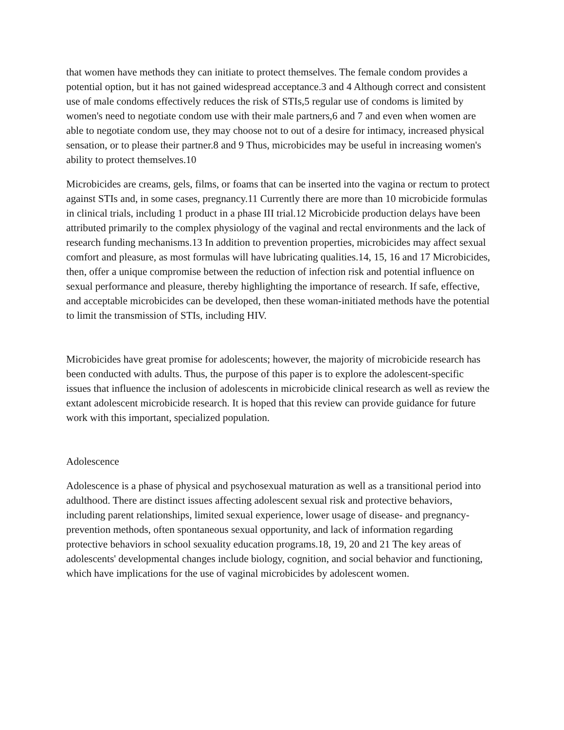that women have methods they can initiate to protect themselves. The female condom provides a potential option, but it has not gained widespread acceptance.3 and 4 Although correct and consistent use of male condoms effectively reduces the risk of STIs,5 regular use of condoms is limited by women's need to negotiate condom use with their male partners,6 and 7 and even when women are able to negotiate condom use, they may choose not to out of a desire for intimacy, increased physical sensation, or to please their partner.8 and 9 Thus, microbicides may be useful in increasing women's ability to protect themselves.10
Microbicides are creams, gels, films, or foams that can be inserted into the vagina or rectum to protect against STIs and, in some cases, pregnancy.11 Currently there are more than 10 microbicide formulas in clinical trials, including 1 product in a phase III trial.12 Microbicide production delays have been attributed primarily to the complex physiology of the vaginal and rectal environments and the lack of research funding mechanisms.13 In addition to prevention properties, microbicides may affect sexual comfort and pleasure, as most formulas will have lubricating qualities.14, 15, 16 and 17 Microbicides, then, offer a unique compromise between the reduction of infection risk and potential influence on sexual performance and pleasure, thereby highlighting the importance of research. If safe, effective, and acceptable microbicides can be developed, then these woman-initiated methods have the potential to limit the transmission of STIs, including HIV.
Microbicides have great promise for adolescents; however, the majority of microbicide research has been conducted with adults. Thus, the purpose of this paper is to explore the adolescent-specific issues that influence the inclusion of adolescents in microbicide clinical research as well as review the extant adolescent microbicide research. It is hoped that this review can provide guidance for future work with this important, specialized population.
Adolescence
Adolescence is a phase of physical and psychosexual maturation as well as a transitional period into adulthood. There are distinct issues affecting adolescent sexual risk and protective behaviors, including parent relationships, limited sexual experience, lower usage of disease- and pregnancy-prevention methods, often spontaneous sexual opportunity, and lack of information regarding protective behaviors in school sexuality education programs.18, 19, 20 and 21 The key areas of adolescents' developmental changes include biology, cognition, and social behavior and functioning, which have implications for the use of vaginal microbicides by adolescent women.